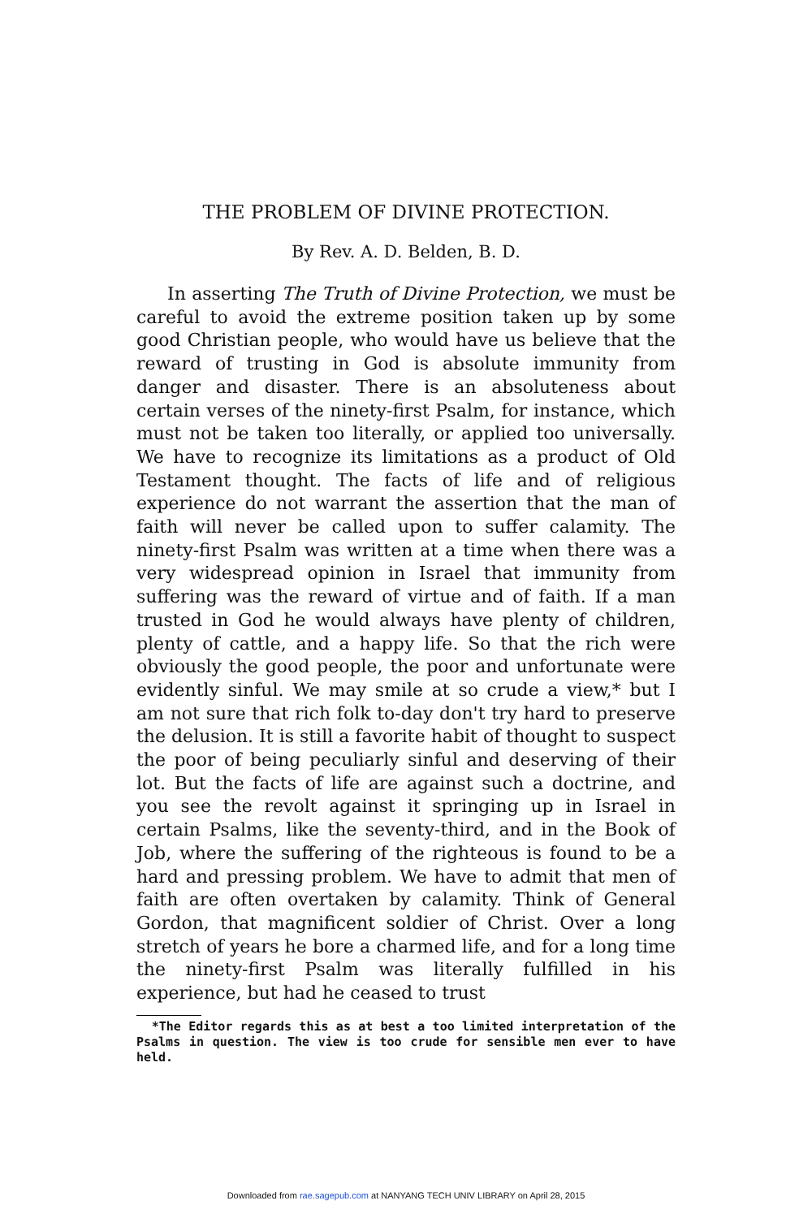THE PROBLEM OF DIVINE PROTECTION.
By Rev. A. D. Belden, B. D.
In asserting The Truth of Divine Protection, we must be careful to avoid the extreme position taken up by some good Christian people, who would have us believe that the reward of trusting in God is absolute immunity from danger and disaster. There is an absoluteness about certain verses of the ninety-first Psalm, for instance, which must not be taken too literally, or applied too universally. We have to recognize its limitations as a product of Old Testament thought. The facts of life and of religious experience do not warrant the assertion that the man of faith will never be called upon to suffer calamity. The ninety-first Psalm was written at a time when there was a very widespread opinion in Israel that immunity from suffering was the reward of virtue and of faith. If a man trusted in God he would always have plenty of children, plenty of cattle, and a happy life. So that the rich were obviously the good people, the poor and unfortunate were evidently sinful. We may smile at so crude a view,* but I am not sure that rich folk to-day don't try hard to preserve the delusion. It is still a favorite habit of thought to suspect the poor of being peculiarly sinful and deserving of their lot. But the facts of life are against such a doctrine, and you see the revolt against it springing up in Israel in certain Psalms, like the seventy-third, and in the Book of Job, where the suffering of the righteous is found to be a hard and pressing problem. We have to admit that men of faith are often overtaken by calamity. Think of General Gordon, that magnificent soldier of Christ. Over a long stretch of years he bore a charmed life, and for a long time the ninety-first Psalm was literally fulfilled in his experience, but had he ceased to trust
*The Editor regards this as at best a too limited interpretation of the Psalms in question. The view is too crude for sensible men ever to have held.
Downloaded from rae.sagepub.com at NANYANG TECH UNIV LIBRARY on April 28, 2015